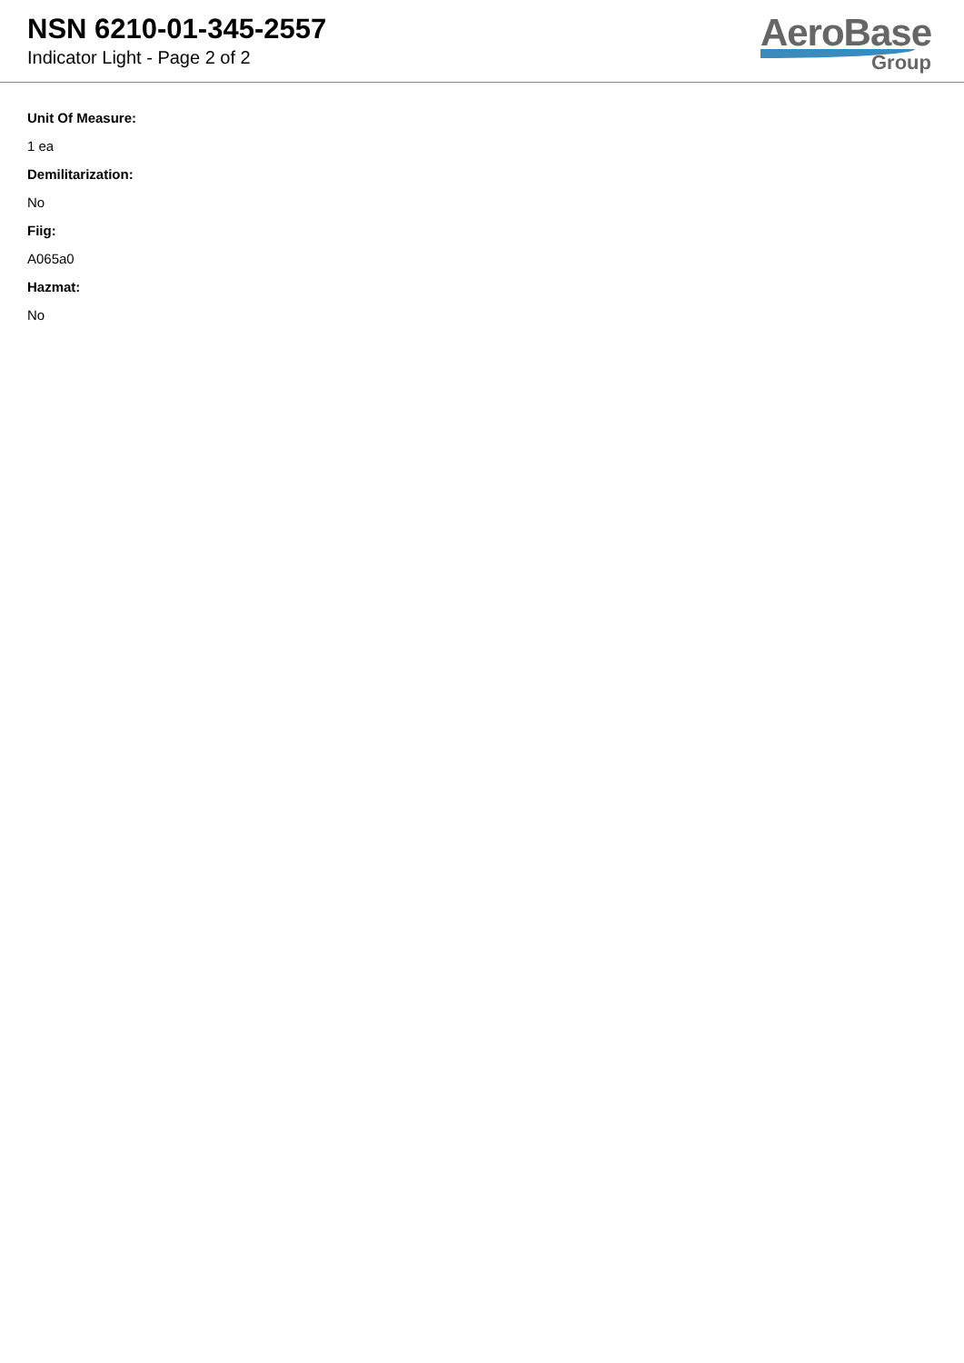NSN 6210-01-345-2557
Indicator Light - Page 2 of 2
AeroBase
Group
Unit Of Measure:
1 ea
Demilitarization:
No
Fiig:
A065a0
Hazmat:
No